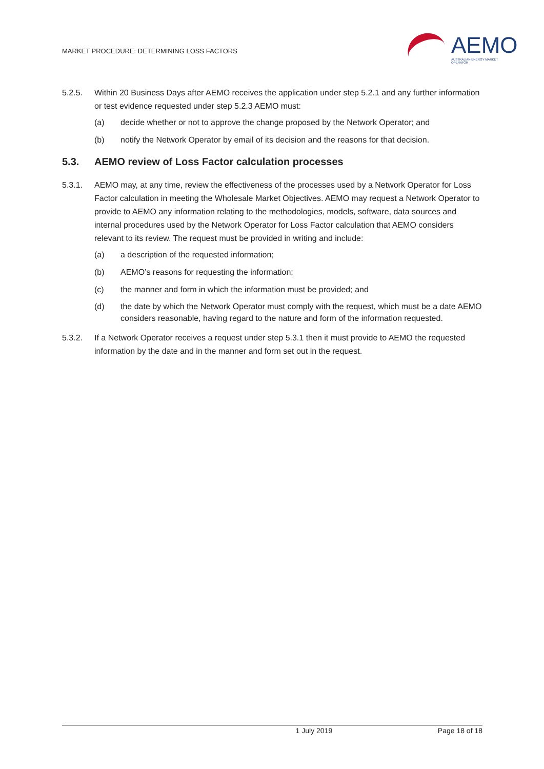MARKET PROCEDURE: DETERMINING LOSS FACTORS
AEMO
AUSTRALIAN ENERGY MARKET OPERATOR
5.2.5. Within 20 Business Days after AEMO receives the application under step 5.2.1 and any further information or test evidence requested under step 5.2.3 AEMO must:
(a) decide whether or not to approve the change proposed by the Network Operator; and
(b) notify the Network Operator by email of its decision and the reasons for that decision.
5.3. AEMO review of Loss Factor calculation processes
5.3.1. AEMO may, at any time, review the effectiveness of the processes used by a Network Operator for Loss Factor calculation in meeting the Wholesale Market Objectives. AEMO may request a Network Operator to provide to AEMO any information relating to the methodologies, models, software, data sources and internal procedures used by the Network Operator for Loss Factor calculation that AEMO considers relevant to its review. The request must be provided in writing and include:
(a) a description of the requested information;
(b) AEMO’s reasons for requesting the information;
(c) the manner and form in which the information must be provided; and
(d) the date by which the Network Operator must comply with the request, which must be a date AEMO considers reasonable, having regard to the nature and form of the information requested.
5.3.2. If a Network Operator receives a request under step 5.3.1 then it must provide to AEMO the requested information by the date and in the manner and form set out in the request.
1 July 2019 Page 18 of 18